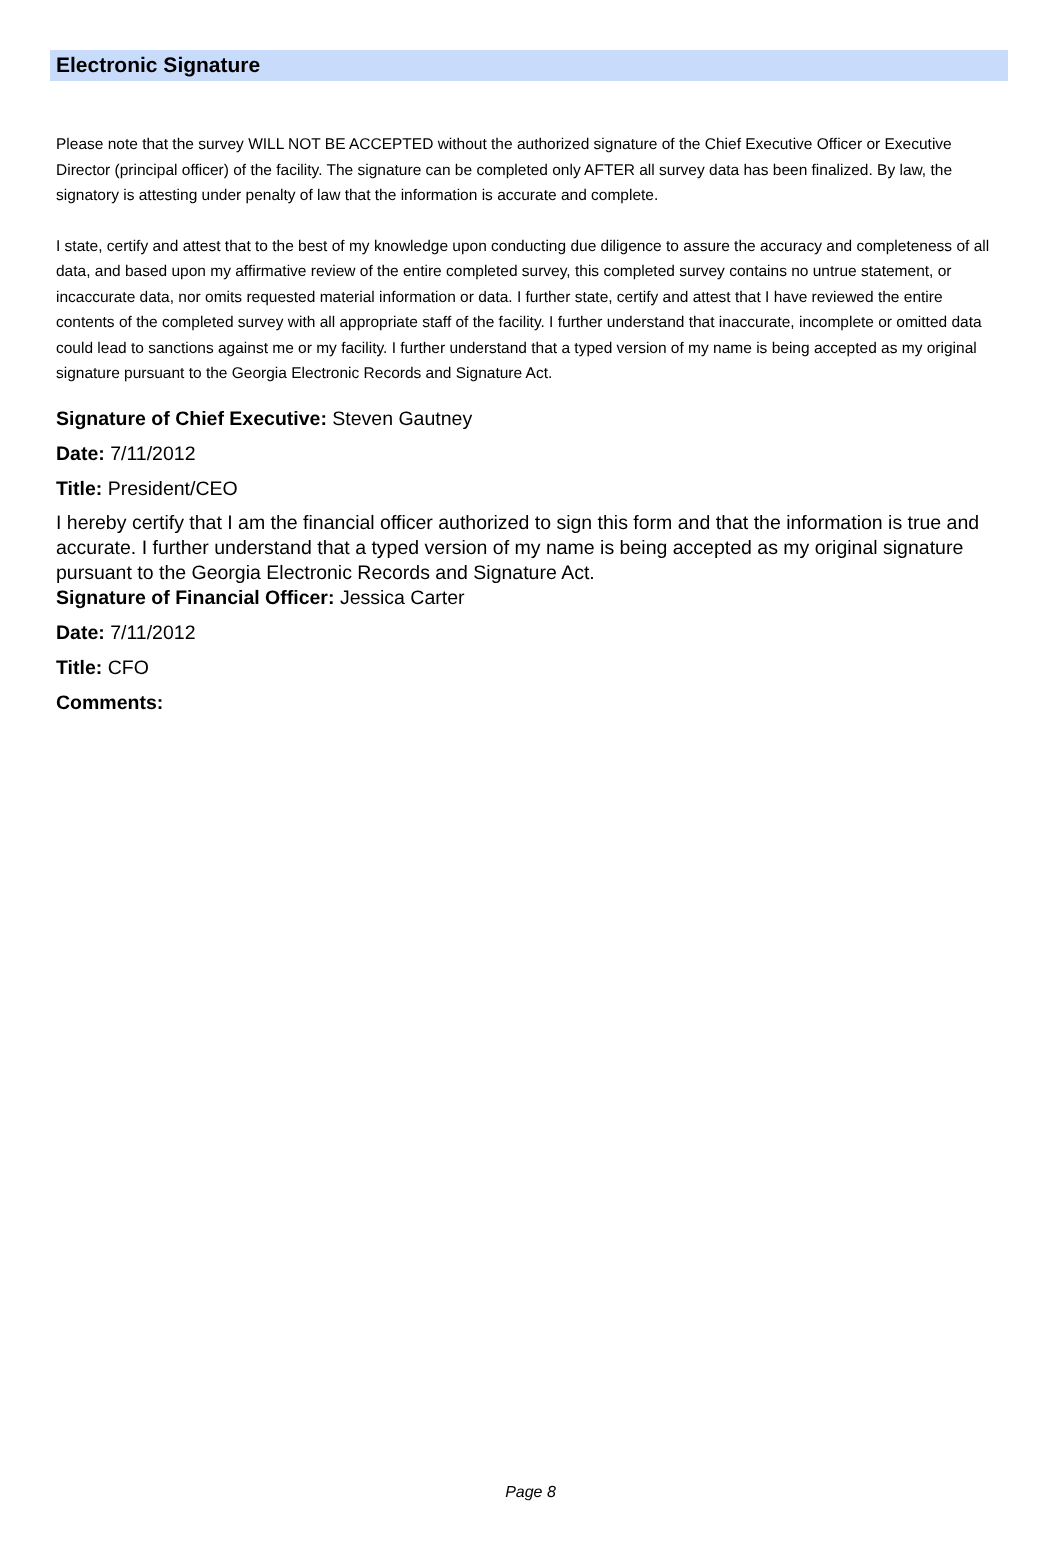Electronic Signature
Please note that the survey WILL NOT BE ACCEPTED without the authorized signature of the Chief Executive Officer or Executive Director (principal officer) of the facility. The signature can be completed only AFTER all survey data has been finalized. By law, the signatory is attesting under penalty of law that the information is accurate and complete.
I state, certify and attest that to the best of my knowledge upon conducting due diligence to assure the accuracy and completeness of all data, and based upon my affirmative review of the entire completed survey, this completed survey contains no untrue statement, or incaccurate data, nor omits requested material information or data. I further state, certify and attest that I have reviewed the entire contents of the completed survey with all appropriate staff of the facility. I further understand that inaccurate, incomplete or omitted data could lead to sanctions against me or my facility. I further understand that a typed version of my name is being accepted as my original signature pursuant to the Georgia Electronic Records and Signature Act.
Signature of Chief Executive: Steven Gautney
Date: 7/11/2012
Title: President/CEO
I hereby certify that I am the financial officer authorized to sign this form and that the information is true and accurate. I further understand that a typed version of my name is being accepted as my original signature pursuant to the Georgia Electronic Records and Signature Act.
Signature of Financial Officer: Jessica Carter
Date: 7/11/2012
Title: CFO
Comments:
Page 8